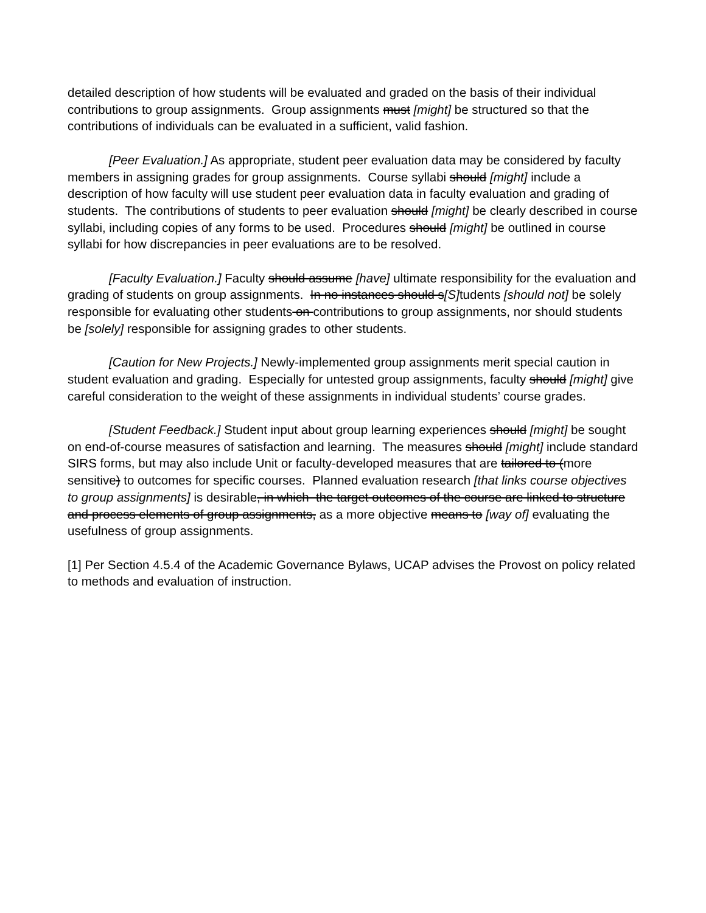detailed description of how students will be evaluated and graded on the basis of their individual contributions to group assignments. Group assignments must [might] be structured so that the contributions of individuals can be evaluated in a sufficient, valid fashion.
[Peer Evaluation.] As appropriate, student peer evaluation data may be considered by faculty members in assigning grades for group assignments. Course syllabi should [might] include a description of how faculty will use student peer evaluation data in faculty evaluation and grading of students. The contributions of students to peer evaluation should [might] be clearly described in course syllabi, including copies of any forms to be used. Procedures should [might] be outlined in course syllabi for how discrepancies in peer evaluations are to be resolved.
[Faculty Evaluation.] Faculty should assume [have] ultimate responsibility for the evaluation and grading of students on group assignments. In no instances should s[S] tudents [should not] be solely responsible for evaluating other students on contributions to group assignments, nor should students be [solely] responsible for assigning grades to other students.
[Caution for New Projects.] Newly-implemented group assignments merit special caution in student evaluation and grading. Especially for untested group assignments, faculty should [might] give careful consideration to the weight of these assignments in individual students’ course grades.
[Student Feedback.] Student input about group learning experiences should [might] be sought on end-of-course measures of satisfaction and learning. The measures should [might] include standard SIRS forms, but may also include Unit or faculty-developed measures that are tailored to (more sensitive) to outcomes for specific courses. Planned evaluation research [that links course objectives to group assignments] is desirable, in which the target outcomes of the course are linked to structure and process elements of group assignments, as a more objective means to [way of] evaluating the usefulness of group assignments.
[1] Per Section 4.5.4 of the Academic Governance Bylaws, UCAP advises the Provost on policy related to methods and evaluation of instruction.